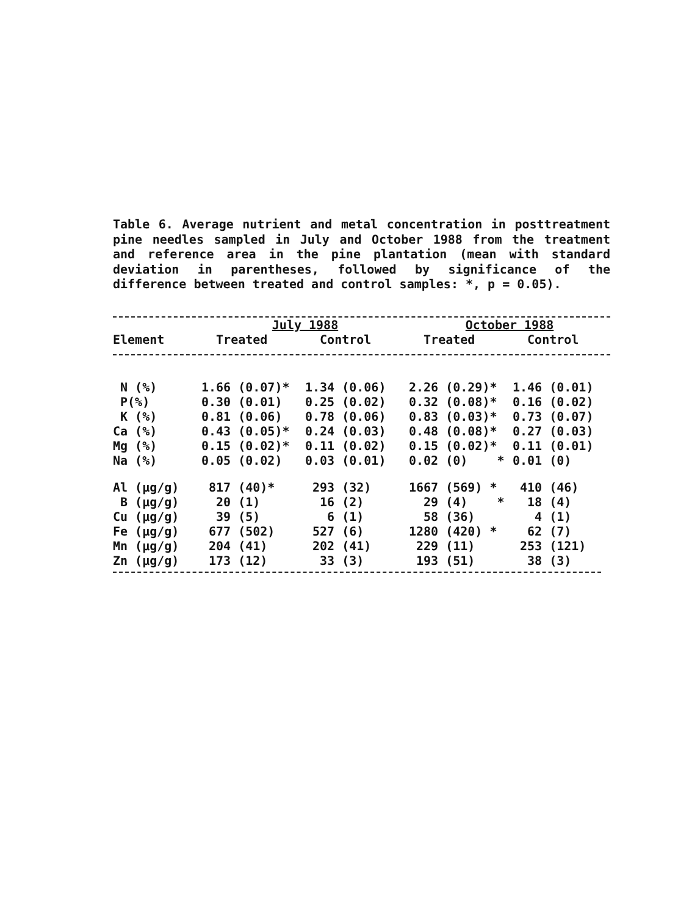Table 6. Average nutrient and metal concentration in posttreatment pine needles sampled in July and October 1988 from the treatment and reference area in the pine plantation (mean with standard deviation in parentheses, followed by significance of the difference between treated and control samples: *, p = 0.05).
| | July 1988 | | October 1988 | |
| --- | --- | --- | --- | --- |
| Element | Treated | Control | Treated | Control |
| N (%) | 1.66 (0.07)* | 1.34 (0.06) | 2.26 (0.29)* | 1.46 (0.01) |
| P(%) | 0.30 (0.01) | 0.25 (0.02) | 0.32 (0.08)* | 0.16 (0.02) |
| K (%) | 0.81 (0.06) | 0.78 (0.06) | 0.83 (0.03)* | 0.73 (0.07) |
| Ca (%) | 0.43 (0.05)* | 0.24 (0.03) | 0.48 (0.08)* | 0.27 (0.03) |
| Mg (%) | 0.15 (0.02)* | 0.11 (0.02) | 0.15 (0.02)* | 0.11 (0.01) |
| Na (%) | 0.05 (0.02) | 0.03 (0.01) | 0.02 (0) * | 0.01 (0) |
| Al (µg/g) | 817 (40)* | 293 (32) | 1667 (569) * | 410 (46) |
| B (µg/g) | 20 (1) | 16 (2) | 29 (4) * | 18 (4) |
| Cu (µg/g) | 39 (5) | 6 (1) | 58 (36) | 4 (1) |
| Fe (µg/g) | 677 (502) | 527 (6) | 1280 (420) * | 62 (7) |
| Mn (µg/g) | 204 (41) | 202 (41) | 229 (11) | 253 (121) |
| Zn (µg/g) | 173 (12) | 33 (3) | 193 (51) | 38 (3) |